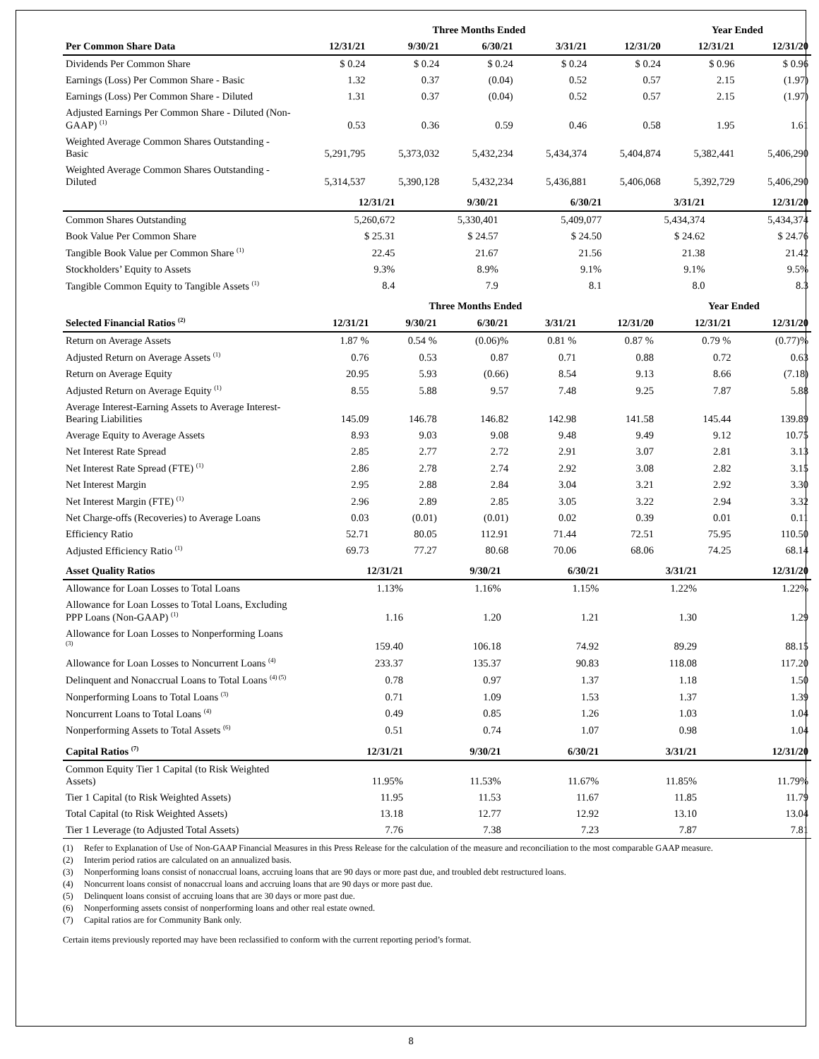| | Three Months Ended | | | | | Year Ended | |
| --- | --- | --- | --- | --- | --- | --- | --- |
| Per Common Share Data | 12/31/21 | 9/30/21 | 6/30/21 | 3/31/21 | 12/31/20 | 12/31/21 | 12/31/20 |
| Dividends Per Common Share | $ 0.24 | $ 0.24 | $ 0.24 | $ 0.24 | $ 0.24 | $ 0.96 | $ 0.96 |
| Earnings (Loss) Per Common Share - Basic | 1.32 | 0.37 | (0.04) | 0.52 | 0.57 | 2.15 | (1.97) |
| Earnings (Loss) Per Common Share - Diluted | 1.31 | 0.37 | (0.04) | 0.52 | 0.57 | 2.15 | (1.97) |
| Adjusted Earnings Per Common Share - Diluted (Non-GAAP) <sup>(1)</sup> | 0.53 | 0.36 | 0.59 | 0.46 | 0.58 | 1.95 | 1.61 |
| Weighted Average Common Shares Outstanding - Basic | 5,291,795 | 5,373,032 | 5,432,234 | 5,434,374 | 5,404,874 | 5,382,441 | 5,406,290 |
| Weighted Average Common Shares Outstanding - Diluted | 5,314,537 | 5,390,128 | 5,432,234 | 5,436,881 | 5,406,068 | 5,392,729 | 5,406,290 |
| | 12/31/21 | 9/30/21 | 6/30/21 | 3/31/21 | 12/31/20 |
| --- | --- | --- | --- | --- | --- |
| Common Shares Outstanding | 5,260,672 | 5,330,401 | 5,409,077 | 5,434,374 | 5,434,374 |
| Book Value Per Common Share | $ 25.31 | $ 24.57 | $ 24.50 | $ 24.62 | $ 24.76 |
| Tangible Book Value per Common Share <sup>(1)</sup> | 22.45 | 21.67 | 21.56 | 21.38 | 21.42 |
| Stockholders’ Equity to Assets | 9.3% | 8.9% | 9.1% | 9.1% | 9.5% |
| Tangible Common Equity to Tangible Assets <sup>(1)</sup> | 8.4 | 7.9 | 8.1 | 8.0 | 8.3 |
| | Three Months Ended | | | | | Year Ended | |
| --- | --- | --- | --- | --- | --- | --- | --- |
| Selected Financial Ratios <sup>(2)</sup> | 12/31/21 | 9/30/21 | 6/30/21 | 3/31/21 | 12/31/20 | 12/31/21 | 12/31/20 |
| Return on Average Assets | 1.87 % | 0.54 % | (0.06)% | 0.81 % | 0.87 % | 0.79 % | (0.77)% |
| Adjusted Return on Average Assets <sup>(1)</sup> | 0.76 | 0.53 | 0.87 | 0.71 | 0.88 | 0.72 | 0.63 |
| Return on Average Equity | 20.95 | 5.93 | (0.66) | 8.54 | 9.13 | 8.66 | (7.18) |
| Adjusted Return on Average Equity <sup>(1)</sup> | 8.55 | 5.88 | 9.57 | 7.48 | 9.25 | 7.87 | 5.88 |
| Average Interest-Earning Assets to Average Interest-Bearing Liabilities | 145.09 | 146.78 | 146.82 | 142.98 | 141.58 | 145.44 | 139.89 |
| Average Equity to Average Assets | 8.93 | 9.03 | 9.08 | 9.48 | 9.49 | 9.12 | 10.75 |
| Net Interest Rate Spread | 2.85 | 2.77 | 2.72 | 2.91 | 3.07 | 2.81 | 3.13 |
| Net Interest Rate Spread (FTE) <sup>(1)</sup> | 2.86 | 2.78 | 2.74 | 2.92 | 3.08 | 2.82 | 3.15 |
| Net Interest Margin | 2.95 | 2.88 | 2.84 | 3.04 | 3.21 | 2.92 | 3.30 |
| Net Interest Margin (FTE) <sup>(1)</sup> | 2.96 | 2.89 | 2.85 | 3.05 | 3.22 | 2.94 | 3.32 |
| Net Charge-offs (Recoveries) to Average Loans | 0.03 | (0.01) | (0.01) | 0.02 | 0.39 | 0.01 | 0.11 |
| Efficiency Ratio | 52.71 | 80.05 | 112.91 | 71.44 | 72.51 | 75.95 | 110.50 |
| Adjusted Efficiency Ratio <sup>(1)</sup> | 69.73 | 77.27 | 80.68 | 70.06 | 68.06 | 74.25 | 68.14 |
| Asset Quality Ratios | 12/31/21 | 9/30/21 | 6/30/21 | 3/31/21 | 12/31/20 |
| --- | --- | --- | --- | --- | --- |
| Allowance for Loan Losses to Total Loans | 1.13% | 1.16% | 1.15% | 1.22% | 1.22% |
| Allowance for Loan Losses to Total Loans, Excluding PPP Loans (Non-GAAP) <sup>(1)</sup> | 1.16 | 1.20 | 1.21 | 1.30 | 1.29 |
| Allowance for Loan Losses to Nonperforming Loans <sup>(3)</sup> | 159.40 | 106.18 | 74.92 | 89.29 | 88.15 |
| Allowance for Loan Losses to Noncurrent Loans <sup>(4)</sup> | 233.37 | 135.37 | 90.83 | 118.08 | 117.20 |
| Delinquent and Nonaccrual Loans to Total Loans <sup>(4) (5)</sup> | 0.78 | 0.97 | 1.37 | 1.18 | 1.50 |
| Nonperforming Loans to Total Loans <sup>(3)</sup> | 0.71 | 1.09 | 1.53 | 1.37 | 1.39 |
| Noncurrent Loans to Total Loans <sup>(4)</sup> | 0.49 | 0.85 | 1.26 | 1.03 | 1.04 |
| Nonperforming Assets to Total Assets <sup>(6)</sup> | 0.51 | 0.74 | 1.07 | 0.98 | 1.04 |
| Capital Ratios <sup>(7)</sup> | 12/31/21 | 9/30/21 | 6/30/21 | 3/31/21 | 12/31/20 |
| --- | --- | --- | --- | --- | --- |
| Common Equity Tier 1 Capital (to Risk Weighted Assets) | 11.95% | 11.53% | 11.67% | 11.85% | 11.79% |
| Tier 1 Capital (to Risk Weighted Assets) | 11.95 | 11.53 | 11.67 | 11.85 | 11.79 |
| Total Capital (to Risk Weighted Assets) | 13.18 | 12.77 | 12.92 | 13.10 | 13.04 |
| Tier 1 Leverage (to Adjusted Total Assets) | 7.76 | 7.38 | 7.23 | 7.87 | 7.81 |
(1) Refer to Explanation of Use of Non-GAAP Financial Measures in this Press Release for the calculation of the measure and reconciliation to the most comparable GAAP measure.
(2) Interim period ratios are calculated on an annualized basis.
(3) Nonperforming loans consist of nonaccrual loans, accruing loans that are 90 days or more past due, and troubled debt restructured loans.
(4) Noncurrent loans consist of nonaccrual loans and accruing loans that are 90 days or more past due.
(5) Delinquent loans consist of accruing loans that are 30 days or more past due.
(6) Nonperforming assets consist of nonperforming loans and other real estate owned.
(7) Capital ratios are for Community Bank only.
Certain items previously reported may have been reclassified to conform with the current reporting period’s format.
8